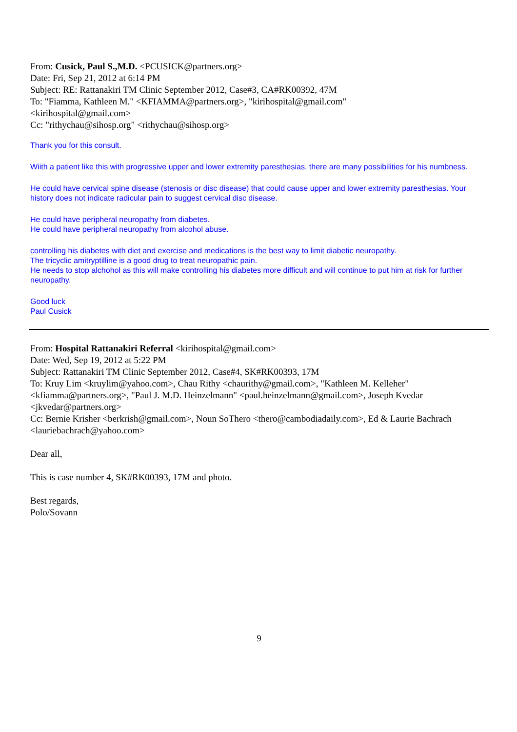From: Cusick, Paul S.,M.D. <PCUSICK@partners.org>
Date: Fri, Sep 21, 2012 at 6:14 PM
Subject: RE: Rattanakiri TM Clinic September 2012, Case#3, CA#RK00392, 47M
To: "Fiamma, Kathleen M." <KFIAMMA@partners.org>, "kirihospital@gmail.com"
<kirihospital@gmail.com>
Cc: "rithychau@sihosp.org" <rithychau@sihosp.org>
Thank you for this consult.
Wiith a patient like this with progressive upper and lower extremity paresthesias, there are many possibilities for his numbness.
He could have cervical spine disease (stenosis or disc disease) that could cause upper and lower extremity paresthesias. Your history does not indicate radicular pain to suggest cervical disc disease.
He could have peripheral neuropathy from diabetes.
He could have peripheral neuropathy from alcohol abuse.
controlling his diabetes with diet and exercise and medications is the best way to limit diabetic neuropathy.
The tricyclic amitryptilline is a good drug to treat neuropathic pain.
He needs to stop alchohol as this will make controlling his diabetes more difficult and will continue to put him at risk for further neuropathy.
Good luck
Paul Cusick
From: Hospital Rattanakiri Referral <kirihospital@gmail.com>
Date: Wed, Sep 19, 2012 at 5:22 PM
Subject: Rattanakiri TM Clinic September 2012, Case#4, SK#RK00393, 17M
To: Kruy Lim <kruylim@yahoo.com>, Chau Rithy <chaurithy@gmail.com>, "Kathleen M. Kelleher" <kfiamma@partners.org>, "Paul J. M.D. Heinzelmann" <paul.heinzelmann@gmail.com>, Joseph Kvedar <jkvedar@partners.org>
Cc: Bernie Krisher <berkrish@gmail.com>, Noun SoThero <thero@cambodiadaily.com>, Ed & Laurie Bachrach <lauriebachrach@yahoo.com>
Dear all,
This is case number 4, SK#RK00393, 17M and photo.
Best regards,
Polo/Sovann
9